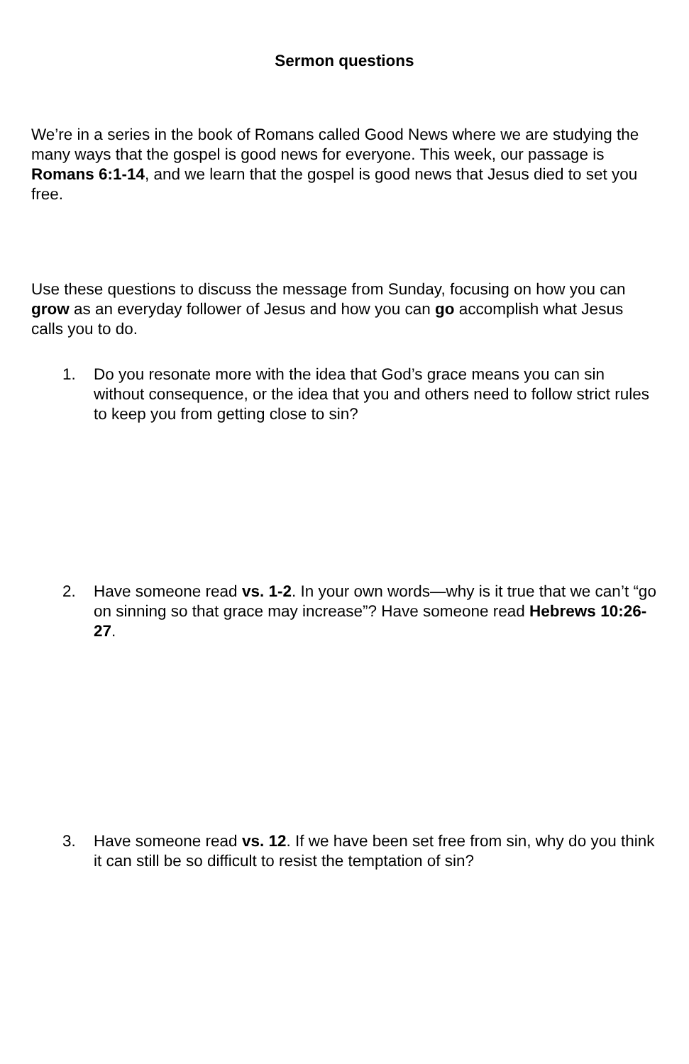Sermon questions
We’re in a series in the book of Romans called Good News where we are studying the many ways that the gospel is good news for everyone. This week, our passage is Romans 6:1-14, and we learn that the gospel is good news that Jesus died to set you free.
Use these questions to discuss the message from Sunday, focusing on how you can grow as an everyday follower of Jesus and how you can go accomplish what Jesus calls you to do.
1. Do you resonate more with the idea that God’s grace means you can sin without consequence, or the idea that you and others need to follow strict rules to keep you from getting close to sin?
2. Have someone read vs. 1-2. In your own words—why is it true that we can’t “go on sinning so that grace may increase”? Have someone read Hebrews 10:26-27.
3. Have someone read vs. 12. If we have been set free from sin, why do you think it can still be so difficult to resist the temptation of sin?